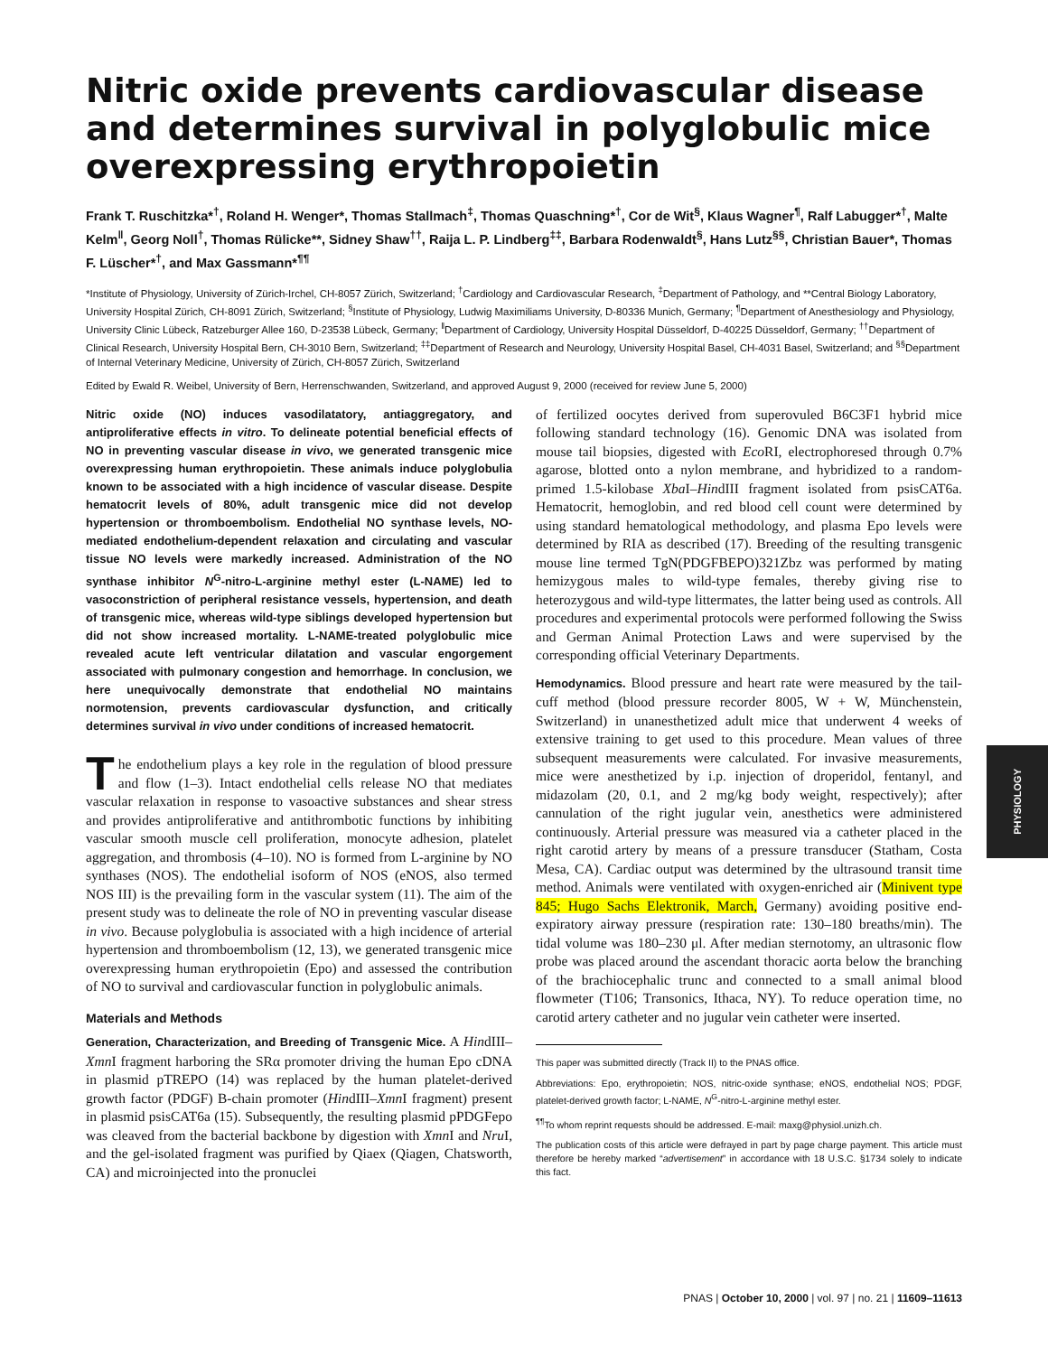Nitric oxide prevents cardiovascular disease and determines survival in polyglobulic mice overexpressing erythropoietin
Frank T. Ruschitzka*<sup>†</sup>, Roland H. Wenger*, Thomas Stallmach<sup>‡</sup>, Thomas Quaschning*<sup>†</sup>, Cor de Wit<sup>§</sup>, Klaus Wagner<sup>¶</sup>, Ralf Labugger*<sup>†</sup>, Malte Kelm<sup>‖</sup>, Georg Noll<sup>†</sup>, Thomas Rülicke**, Sidney Shaw<sup>††</sup>, Raija L. P. Lindberg<sup>‡‡</sup>, Barbara Rodenwaldt<sup>§</sup>, Hans Lutz<sup>§§</sup>, Christian Bauer*, Thomas F. Lüscher*<sup>†</sup>, and Max Gassmann*<sup>¶¶</sup>
*Institute of Physiology, University of Zürich-Irchel, CH-8057 Zürich, Switzerland; <sup>†</sup>Cardiology and Cardiovascular Research, <sup>‡</sup>Department of Pathology, and **Central Biology Laboratory, University Hospital Zürich, CH-8091 Zürich, Switzerland; <sup>§</sup>Institute of Physiology, Ludwig Maximiliams University, D-80336 Munich, Germany; <sup>¶</sup>Department of Anesthesiology and Physiology, University Clinic Lübeck, Ratzeburger Allee 160, D-23538 Lübeck, Germany; <sup>‖</sup>Department of Cardiology, University Hospital Düsseldorf, D-40225 Düsseldorf, Germany; <sup>††</sup>Department of Clinical Research, University Hospital Bern, CH-3010 Bern, Switzerland; <sup>‡‡</sup>Department of Research and Neurology, University Hospital Basel, CH-4031 Basel, Switzerland; and <sup>§§</sup>Department of Internal Veterinary Medicine, University of Zürich, CH-8057 Zürich, Switzerland
Edited by Ewald R. Weibel, University of Bern, Herrenschwanden, Switzerland, and approved August 9, 2000 (received for review June 5, 2000)
Nitric oxide (NO) induces vasodilatatory, antiaggregatory, and antiproliferative effects in vitro. To delineate potential beneficial effects of NO in preventing vascular disease in vivo, we generated transgenic mice overexpressing human erythropoietin. These animals induce polyglobulia known to be associated with a high incidence of vascular disease. Despite hematocrit levels of 80%, adult transgenic mice did not develop hypertension or thromboembolism. Endothelial NO synthase levels, NO-mediated endothelium-dependent relaxation and circulating and vascular tissue NO levels were markedly increased. Administration of the NO synthase inhibitor N<sup>G</sup>-nitro-L-arginine methyl ester (L-NAME) led to vasoconstriction of peripheral resistance vessels, hypertension, and death of transgenic mice, whereas wild-type siblings developed hypertension but did not show increased mortality. L-NAME-treated polyglobulic mice revealed acute left ventricular dilatation and vascular engorgement associated with pulmonary congestion and hemorrhage. In conclusion, we here unequivocally demonstrate that endothelial NO maintains normotension, prevents cardiovascular dysfunction, and critically determines survival in vivo under conditions of increased hematocrit.
The endothelium plays a key role in the regulation of blood pressure and flow (1–3). Intact endothelial cells release NO that mediates vascular relaxation in response to vasoactive substances and shear stress and provides antiproliferative and antithrombotic functions by inhibiting vascular smooth muscle cell proliferation, monocyte adhesion, platelet aggregation, and thrombosis (4–10). NO is formed from L-arginine by NO synthases (NOS). The endothelial isoform of NOS (eNOS, also termed NOS III) is the prevailing form in the vascular system (11). The aim of the present study was to delineate the role of NO in preventing vascular disease in vivo. Because polyglobulia is associated with a high incidence of arterial hypertension and thromboembolism (12, 13), we generated transgenic mice overexpressing human erythropoietin (Epo) and assessed the contribution of NO to survival and cardiovascular function in polyglobulic animals.
Materials and Methods
Generation, Characterization, and Breeding of Transgenic Mice. A HindIII–Xmn I fragment harboring the SRα promoter driving the human Epo cDNA in plasmid pTREPO (14) was replaced by the human platelet-derived growth factor (PDGF) B-chain promoter (HindIII–Xmn I fragment) present in plasmid psisCAT6a (15). Subsequently, the resulting plasmid pPDGFepo was cleaved from the bacterial backbone by digestion with Xmn I and Nru I, and the gel-isolated fragment was purified by Qiaex (Qiagen, Chatsworth, CA) and microinjected into the pronuclei
of fertilized oocytes derived from superovuled B6C3F1 hybrid mice following standard technology (16). Genomic DNA was isolated from mouse tail biopsies, digested with Eco RI, electrophoresed through 0.7% agarose, blotted onto a nylon membrane, and hybridized to a random-primed 1.5-kilobase Xba I–HindIII fragment isolated from psisCAT6a. Hematocrit, hemoglobin, and red blood cell count were determined by using standard hematological methodology, and plasma Epo levels were determined by RIA as described (17). Breeding of the resulting transgenic mouse line termed TgN(PDGFBEPO)321Zbz was performed by mating hemizygous males to wild-type females, thereby giving rise to heterozygous and wild-type littermates, the latter being used as controls. All procedures and experimental protocols were performed following the Swiss and German Animal Protection Laws and were supervised by the corresponding official Veterinary Departments.
Hemodynamics. Blood pressure and heart rate were measured by the tail-cuff method (blood pressure recorder 8005, W + W, Münchenstein, Switzerland) in unanesthetized adult mice that underwent 4 weeks of extensive training to get used to this procedure. Mean values of three subsequent measurements were calculated. For invasive measurements, mice were anesthetized by i.p. injection of droperidol, fentanyl, and midazolam (20, 0.1, and 2 mg/kg body weight, respectively); after cannulation of the right jugular vein, anesthetics were administered continuously. Arterial pressure was measured via a catheter placed in the right carotid artery by means of a pressure transducer (Statham, Costa Mesa, CA). Cardiac output was determined by the ultrasound transit time method. Animals were ventilated with oxygen-enriched air (Minivent type 845; Hugo Sachs Elektronik, March, Germany) avoiding positive end-expiratory airway pressure (respiration rate: 130–180 breaths/min). The tidal volume was 180–230 μl. After median sternotomy, an ultrasonic flow probe was placed around the ascendant thoracic aorta below the branching of the brachiocephalic trunc and connected to a small animal blood flowmeter (T106; Transonics, Ithaca, NY). To reduce operation time, no carotid artery catheter and no jugular vein catheter were inserted.
This paper was submitted directly (Track II) to the PNAS office.
Abbreviations: Epo, erythropoietin; NOS, nitric-oxide synthase; eNOS, endothelial NOS; PDGF, platelet-derived growth factor; L-NAME, N<sup>G</sup>-nitro-L-arginine methyl ester.
<sup>¶¶</sup> To whom reprint requests should be addressed. E-mail: maxg@physiol.unizh.ch.
The publication costs of this article were defrayed in part by page charge payment. This article must therefore be hereby marked “advertisement” in accordance with 18 U.S.C. §1734 solely to indicate this fact.
PHYSIOLOGY
PNAS | October 10, 2000 | vol. 97 | no. 21 | 11609–11613